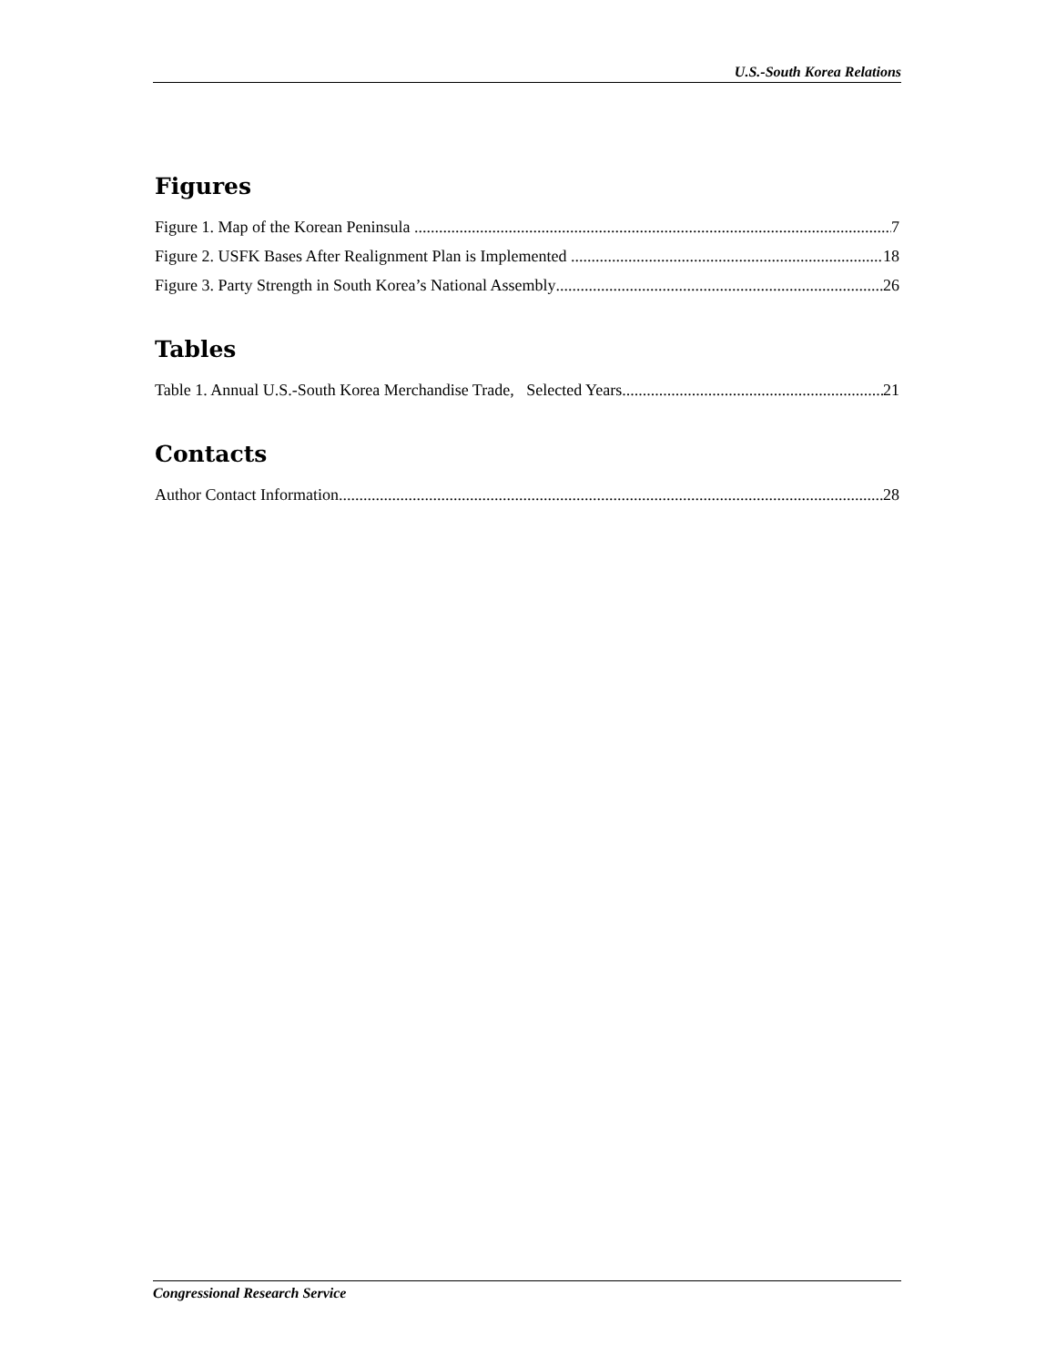U.S.-South Korea Relations
Figures
Figure 1. Map of the Korean Peninsula 7
Figure 2. USFK Bases After Realignment Plan is Implemented 18
Figure 3. Party Strength in South Korea’s National Assembly 26
Tables
Table 1. Annual U.S.-South Korea Merchandise Trade, Selected Years 21
Contacts
Author Contact Information 28
Congressional Research Service